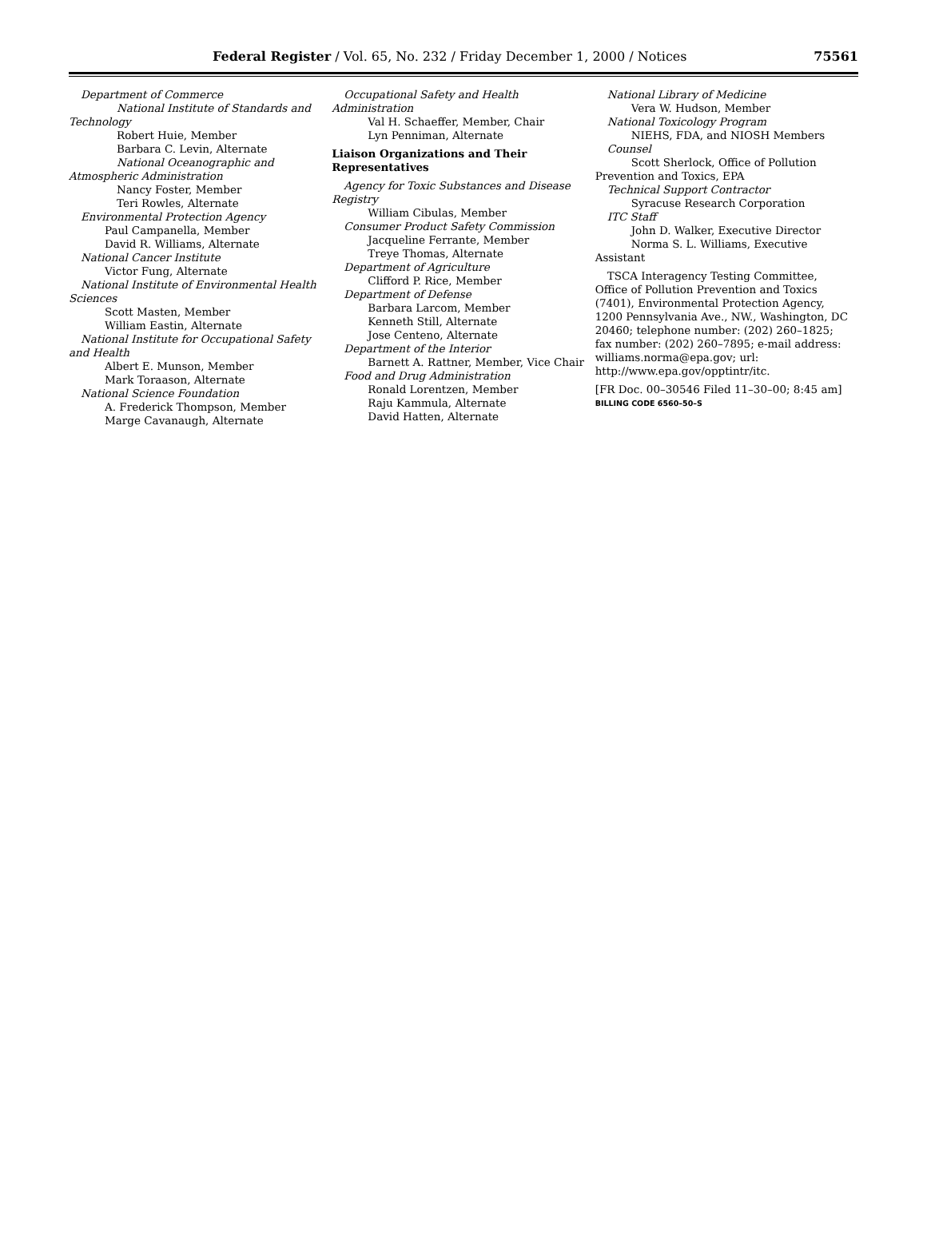Federal Register / Vol. 65, No. 232 / Friday December 1, 2000 / Notices 75561
Department of Commerce
National Institute of Standards and Technology
Robert Huie, Member
Barbara C. Levin, Alternate
National Oceanographic and Atmospheric Administration
Nancy Foster, Member
Teri Rowles, Alternate
Environmental Protection Agency
Paul Campanella, Member
David R. Williams, Alternate
National Cancer Institute
Victor Fung, Alternate
National Institute of Environmental Health Sciences
Scott Masten, Member
William Eastin, Alternate
National Institute for Occupational Safety and Health
Albert E. Munson, Member
Mark Toraason, Alternate
National Science Foundation
A. Frederick Thompson, Member
Marge Cavanaugh, Alternate
Occupational Safety and Health Administration
Val H. Schaeffer, Member, Chair
Lyn Penniman, Alternate
Liaison Organizations and Their Representatives
Agency for Toxic Substances and Disease Registry
William Cibulas, Member
Consumer Product Safety Commission
Jacqueline Ferrante, Member
Treye Thomas, Alternate
Department of Agriculture
Clifford P. Rice, Member
Department of Defense
Barbara Larcom, Member
Kenneth Still, Alternate
Jose Centeno, Alternate
Department of the Interior
Barnett A. Rattner, Member, Vice Chair
Food and Drug Administration
Ronald Lorentzen, Member
Raju Kammula, Alternate
David Hatten, Alternate
National Library of Medicine
Vera W. Hudson, Member
National Toxicology Program
NIEHS, FDA, and NIOSH Members
Counsel
Scott Sherlock, Office of Pollution Prevention and Toxics, EPA
Technical Support Contractor
Syracuse Research Corporation
ITC Staff
John D. Walker, Executive Director
Norma S. L. Williams, Executive Assistant
TSCA Interagency Testing Committee, Office of Pollution Prevention and Toxics (7401), Environmental Protection Agency, 1200 Pennsylvania Ave., NW., Washington, DC 20460; telephone number: (202) 260–1825; fax number: (202) 260–7895; e-mail address: williams.norma@epa.gov; url: http://www.epa.gov/opptintr/itc.
[FR Doc. 00–30546 Filed 11–30–00; 8:45 am]
BILLING CODE 6560–50–S